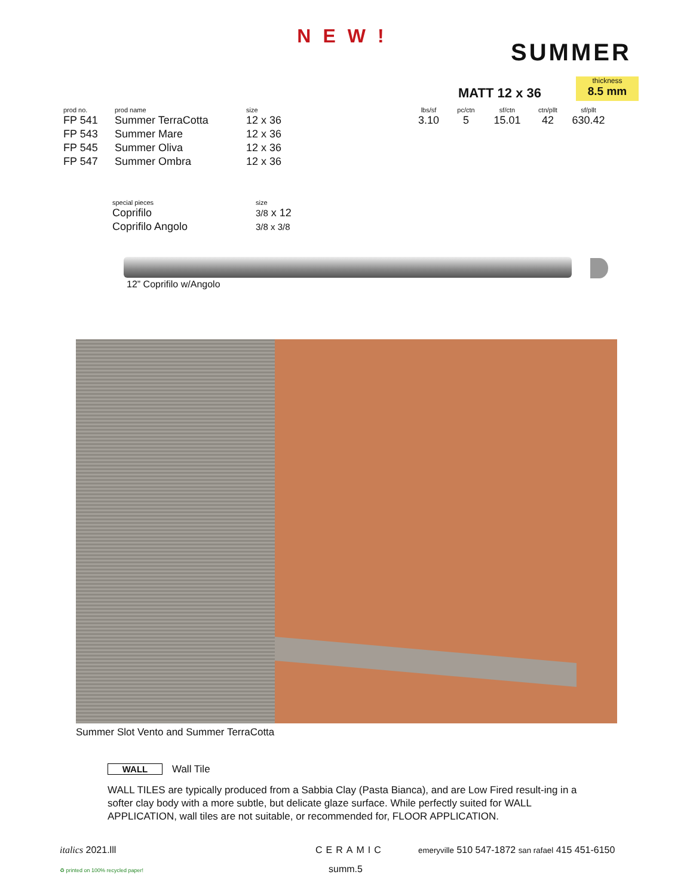NEW!
SUMMER
MATT 12 x 36
thickness
8.5 mm
| prod no. | prod name | size |
| --- | --- | --- |
| FP 541 | Summer TerraCotta | 12 x 36 |
| FP 543 | Summer Mare | 12 x 36 |
| FP 545 | Summer Oliva | 12 x 36 |
| FP 547 | Summer Ombra | 12 x 36 |
| lbs/sf | pc/ctn | sf/ctn | ctn/pllt | sf/pllt |
| --- | --- | --- | --- | --- |
| 3.10 | 5 | 15.01 | 42 | 630.42 |
| special pieces | size |
| --- | --- |
| Coprifilo | 3/8 x 12 |
| Coprifilo Angolo | 3/8 x 3/8 |
12” Coprifilo w/Angolo
Summer Slot Vento and Summer TerraCotta
WALL Wall Tile
WALL TILES are typically produced from a Sabbia Clay (Pasta Bianca), and are Low Fired result-ing in a softer clay body with a more subtle, but delicate glaze surface. While perfectly suited for WALL APPLICATION, wall tiles are not suitable, or recommended for, FLOOR APPLICATION.
italics 2021.lll CERAMIC
emeryville 510 547-1872 san rafael 415 451-6150
♻ printed on 100% recycled paper!
summ.5